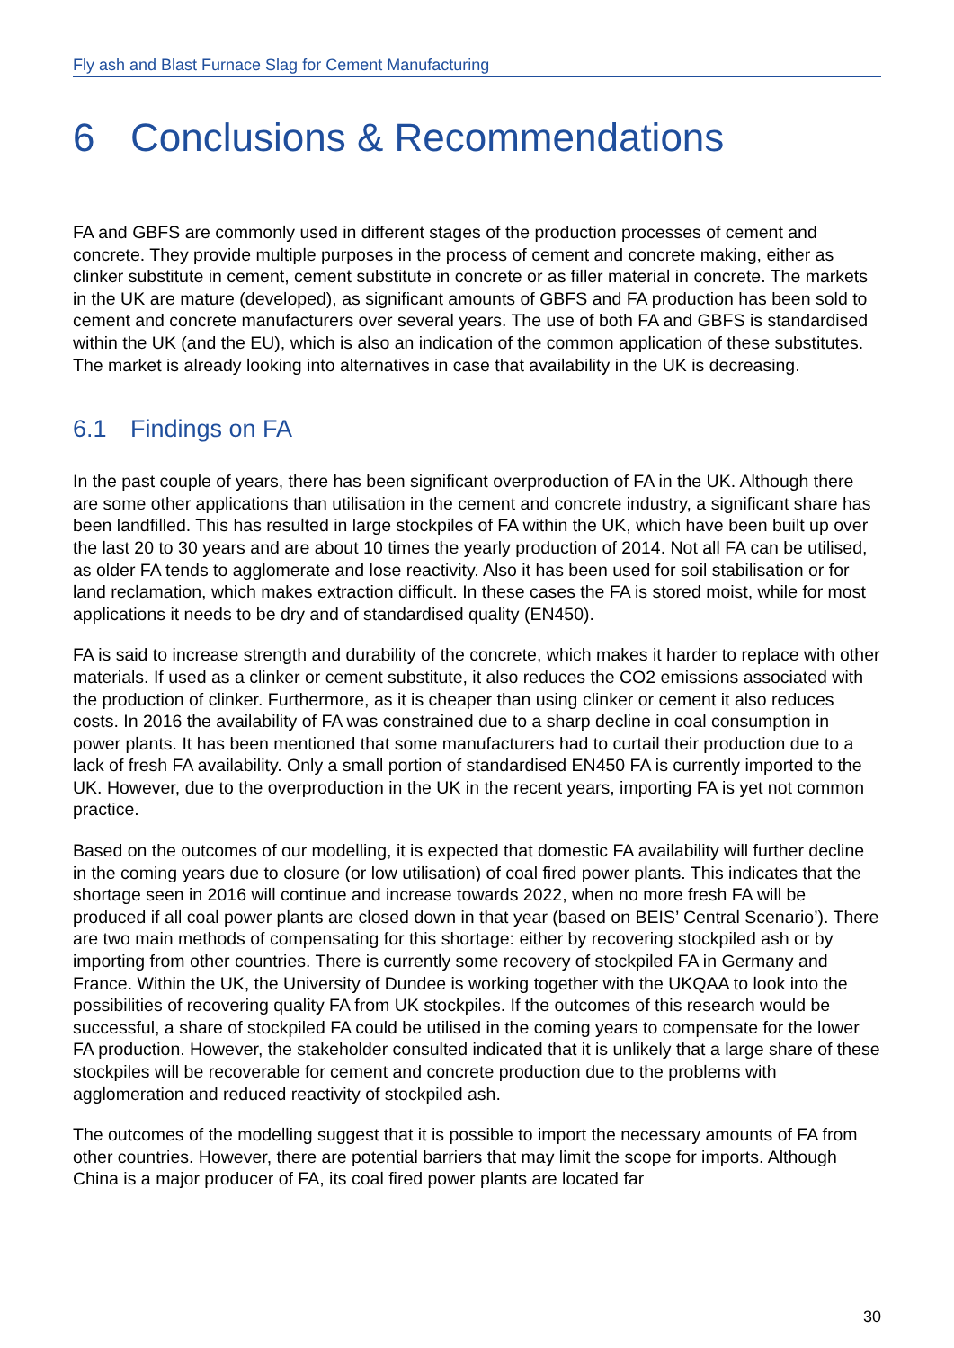Fly ash and Blast Furnace Slag for Cement Manufacturing
6 Conclusions & Recommendations
FA and GBFS are commonly used in different stages of the production processes of cement and concrete. They provide multiple purposes in the process of cement and concrete making, either as clinker substitute in cement, cement substitute in concrete or as filler material in concrete. The markets in the UK are mature (developed), as significant amounts of GBFS and FA production has been sold to cement and concrete manufacturers over several years. The use of both FA and GBFS is standardised within the UK (and the EU), which is also an indication of the common application of these substitutes. The market is already looking into alternatives in case that availability in the UK is decreasing.
6.1 Findings on FA
In the past couple of years, there has been significant overproduction of FA in the UK. Although there are some other applications than utilisation in the cement and concrete industry, a significant share has been landfilled. This has resulted in large stockpiles of FA within the UK, which have been built up over the last 20 to 30 years and are about 10 times the yearly production of 2014. Not all FA can be utilised, as older FA tends to agglomerate and lose reactivity. Also it has been used for soil stabilisation or for land reclamation, which makes extraction difficult. In these cases the FA is stored moist, while for most applications it needs to be dry and of standardised quality (EN450).
FA is said to increase strength and durability of the concrete, which makes it harder to replace with other materials. If used as a clinker or cement substitute, it also reduces the CO2 emissions associated with the production of clinker. Furthermore, as it is cheaper than using clinker or cement it also reduces costs. In 2016 the availability of FA was constrained due to a sharp decline in coal consumption in power plants. It has been mentioned that some manufacturers had to curtail their production due to a lack of fresh FA availability. Only a small portion of standardised EN450 FA is currently imported to the UK. However, due to the overproduction in the UK in the recent years, importing FA is yet not common practice.
Based on the outcomes of our modelling, it is expected that domestic FA availability will further decline in the coming years due to closure (or low utilisation) of coal fired power plants. This indicates that the shortage seen in 2016 will continue and increase towards 2022, when no more fresh FA will be produced if all coal power plants are closed down in that year (based on BEIS’ Central Scenario’). There are two main methods of compensating for this shortage: either by recovering stockpiled ash or by importing from other countries. There is currently some recovery of stockpiled FA in Germany and France. Within the UK, the University of Dundee is working together with the UKQAA to look into the possibilities of recovering quality FA from UK stockpiles. If the outcomes of this research would be successful, a share of stockpiled FA could be utilised in the coming years to compensate for the lower FA production. However, the stakeholder consulted indicated that it is unlikely that a large share of these stockpiles will be recoverable for cement and concrete production due to the problems with agglomeration and reduced reactivity of stockpiled ash.
The outcomes of the modelling suggest that it is possible to import the necessary amounts of FA from other countries. However, there are potential barriers that may limit the scope for imports. Although China is a major producer of FA, its coal fired power plants are located far
30